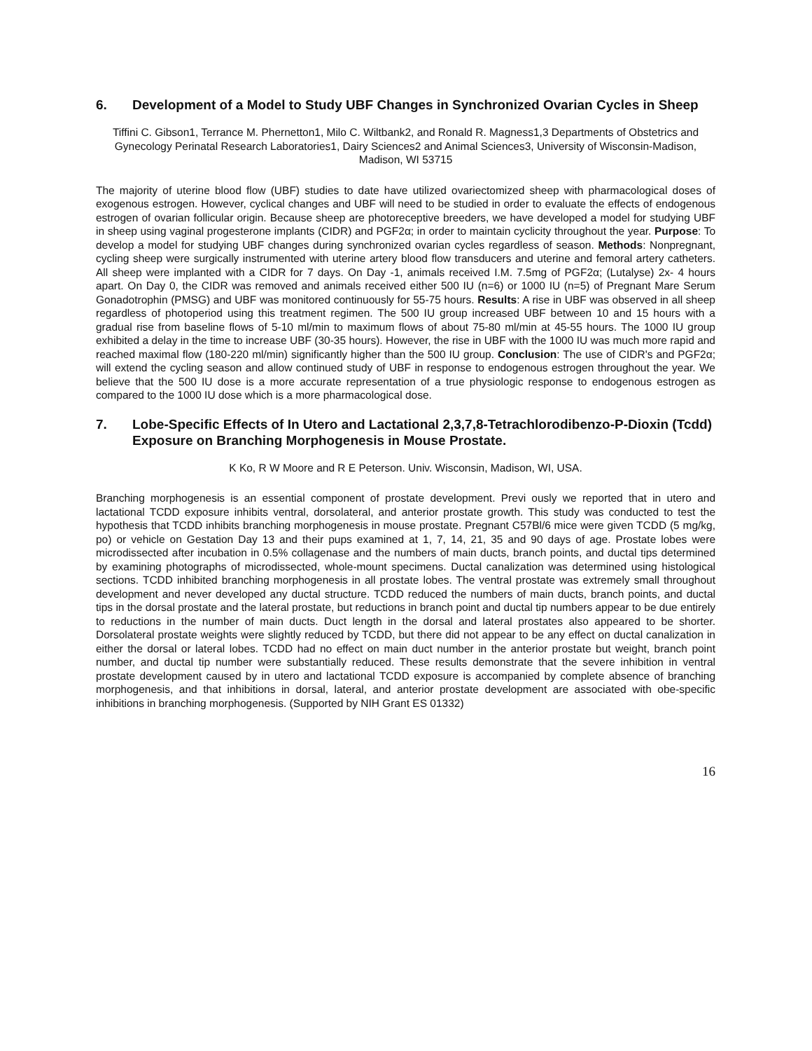6. Development of a Model to Study UBF Changes in Synchronized Ovarian Cycles in Sheep
Tiffini C. Gibson1, Terrance M. Phernetton1, Milo C. Wiltbank2, and Ronald R. Magness1,3 Departments of Obstetrics and Gynecology Perinatal Research Laboratories1, Dairy Sciences2 and Animal Sciences3, University of Wisconsin-Madison, Madison, WI 53715
The majority of uterine blood flow (UBF) studies to date have utilized ovariectomized sheep with pharmacological doses of exogenous estrogen. However, cyclical changes and UBF will need to be studied in order to evaluate the effects of endogenous estrogen of ovarian follicular origin. Because sheep are photoreceptive breeders, we have developed a model for studying UBF in sheep using vaginal progesterone implants (CIDR) and PGF2α; in order to maintain cyclicity throughout the year. Purpose: To develop a model for studying UBF changes during synchronized ovarian cycles regardless of season. Methods: Nonpregnant, cycling sheep were surgically instrumented with uterine artery blood flow transducers and uterine and femoral artery catheters. All sheep were implanted with a CIDR for 7 days. On Day -1, animals received I.M. 7.5mg of PGF2α; (Lutalyse) 2x- 4 hours apart. On Day 0, the CIDR was removed and animals received either 500 IU (n=6) or 1000 IU (n=5) of Pregnant Mare Serum Gonadotrophin (PMSG) and UBF was monitored continuously for 55-75 hours. Results: A rise in UBF was observed in all sheep regardless of photoperiod using this treatment regimen. The 500 IU group increased UBF between 10 and 15 hours with a gradual rise from baseline flows of 5-10 ml/min to maximum flows of about 75-80 ml/min at 45-55 hours. The 1000 IU group exhibited a delay in the time to increase UBF (30-35 hours). However, the rise in UBF with the 1000 IU was much more rapid and reached maximal flow (180-220 ml/min) significantly higher than the 500 IU group. Conclusion: The use of CIDR's and PGF2α; will extend the cycling season and allow continued study of UBF in response to endogenous estrogen throughout the year. We believe that the 500 IU dose is a more accurate representation of a true physiologic response to endogenous estrogen as compared to the 1000 IU dose which is a more pharmacological dose.
7. Lobe-Specific Effects of In Utero and Lactational 2,3,7,8-Tetrachlorodibenzo-P-Dioxin (Tcdd) Exposure on Branching Morphogenesis in Mouse Prostate.
K Ko, R W Moore and R E Peterson. Univ. Wisconsin, Madison, WI, USA.
Branching morphogenesis is an essential component of prostate development. Previ ously we reported that in utero and lactational TCDD exposure inhibits ventral, dorsolateral, and anterior prostate growth. This study was conducted to test the hypothesis that TCDD inhibits branching morphogenesis in mouse prostate. Pregnant C57Bl/6 mice were given TCDD (5 mg/kg, po) or vehicle on Gestation Day 13 and their pups examined at 1, 7, 14, 21, 35 and 90 days of age. Prostate lobes were microdissected after incubation in 0.5% collagenase and the numbers of main ducts, branch points, and ductal tips determined by examining photographs of microdissected, whole-mount specimens. Ductal canalization was determined using histological sections. TCDD inhibited branching morphogenesis in all prostate lobes. The ventral prostate was extremely small throughout development and never developed any ductal structure. TCDD reduced the numbers of main ducts, branch points, and ductal tips in the dorsal prostate and the lateral prostate, but reductions in branch point and ductal tip numbers appear to be due entirely to reductions in the number of main ducts. Duct length in the dorsal and lateral prostates also appeared to be shorter. Dorsolateral prostate weights were slightly reduced by TCDD, but there did not appear to be any effect on ductal canalization in either the dorsal or lateral lobes. TCDD had no effect on main duct number in the anterior prostate but weight, branch point number, and ductal tip number were substantially reduced. These results demonstrate that the severe inhibition in ventral prostate development caused by in utero and lactational TCDD exposure is accompanied by complete absence of branching morphogenesis, and that inhibitions in dorsal, lateral, and anterior prostate development are associated with obe-specific inhibitions in branching morphogenesis. (Supported by NIH Grant ES 01332)
16